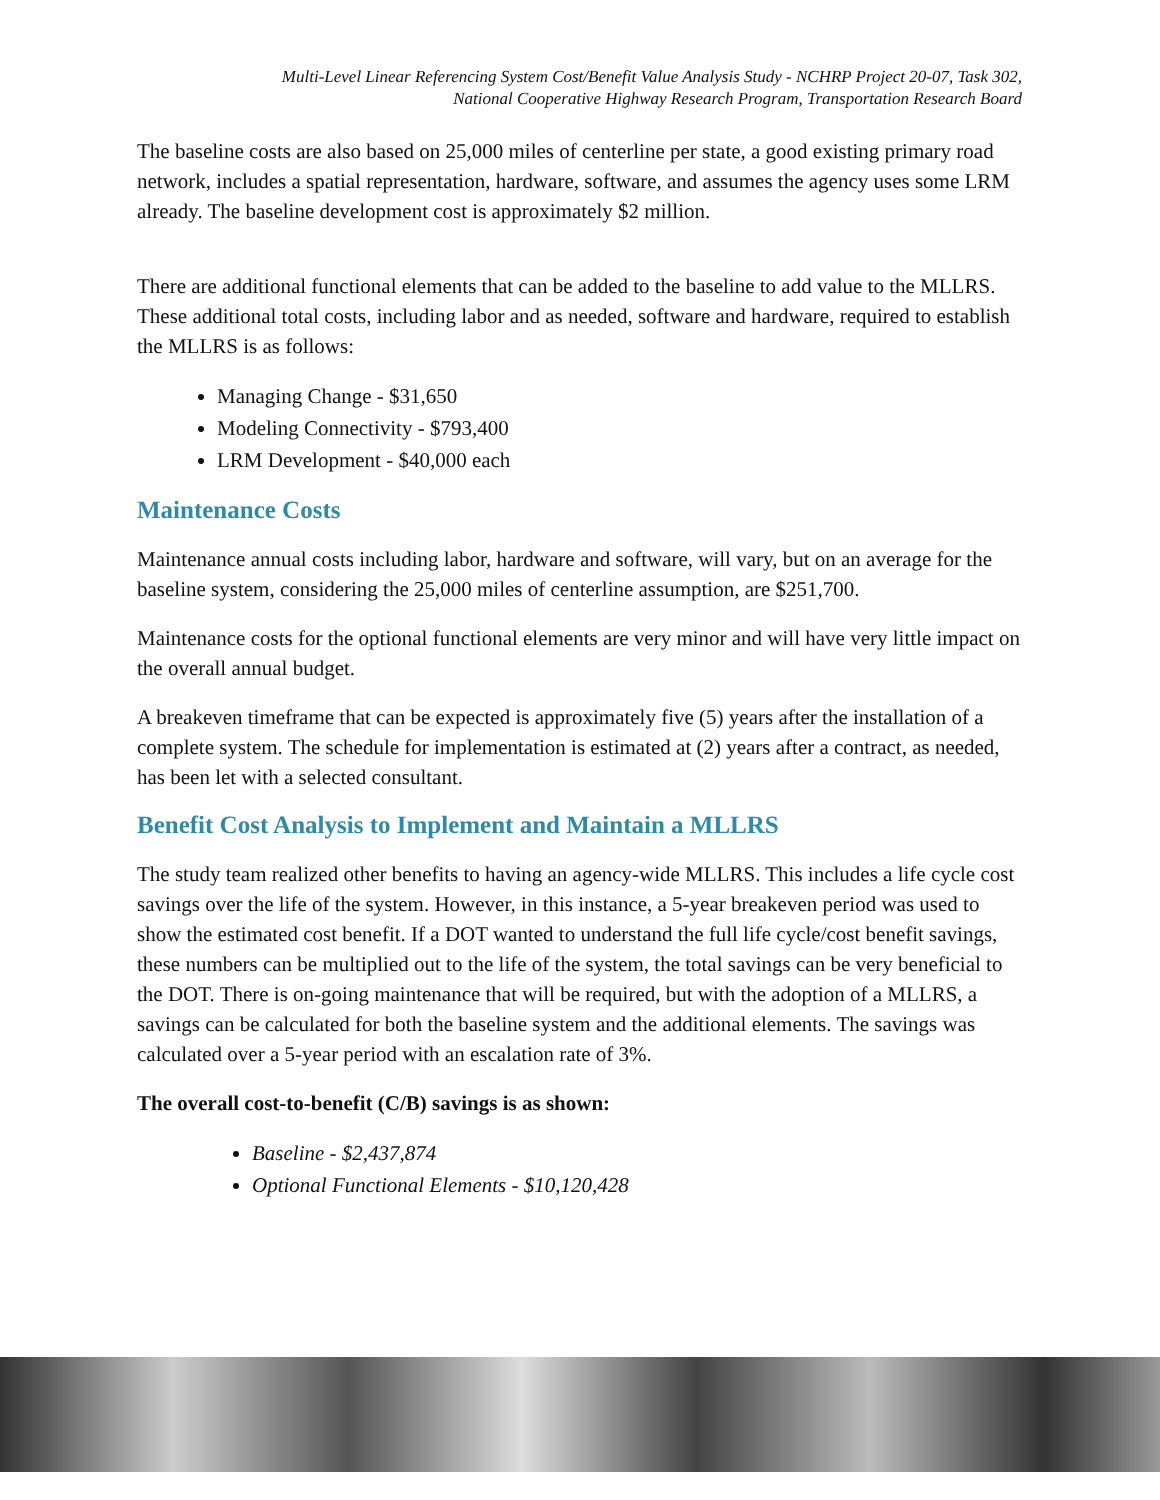Multi-Level Linear Referencing System Cost/Benefit Value Analysis Study - NCHRP Project 20-07, Task 302,
National Cooperative Highway Research Program, Transportation Research Board
The baseline costs are also based on 25,000 miles of centerline per state, a good existing primary road network, includes a spatial representation, hardware, software, and assumes the agency uses some LRM already. The baseline development cost is approximately $2 million.
There are additional functional elements that can be added to the baseline to add value to the MLLRS. These additional total costs, including labor and as needed, software and hardware, required to establish the MLLRS is as follows:
Managing Change - $31,650
Modeling Connectivity - $793,400
LRM Development - $40,000 each
Maintenance Costs
Maintenance annual costs including labor, hardware and software, will vary, but on an average for the baseline system, considering the 25,000 miles of centerline assumption, are $251,700.
Maintenance costs for the optional functional elements are very minor and will have very little impact on the overall annual budget.
A breakeven timeframe that can be expected is approximately five (5) years after the installation of a complete system. The schedule for implementation is estimated at (2) years after a contract, as needed, has been let with a selected consultant.
Benefit Cost Analysis to Implement and Maintain a MLLRS
The study team realized other benefits to having an agency-wide MLLRS. This includes a life cycle cost savings over the life of the system. However, in this instance, a 5-year breakeven period was used to show the estimated cost benefit. If a DOT wanted to understand the full life cycle/cost benefit savings, these numbers can be multiplied out to the life of the system, the total savings can be very beneficial to the DOT. There is on-going maintenance that will be required, but with the adoption of a MLLRS, a savings can be calculated for both the baseline system and the additional elements. The savings was calculated over a 5-year period with an escalation rate of 3%.
The overall cost-to-benefit (C/B) savings is as shown:
Baseline - $2,437,874
Optional Functional Elements - $10,120,428